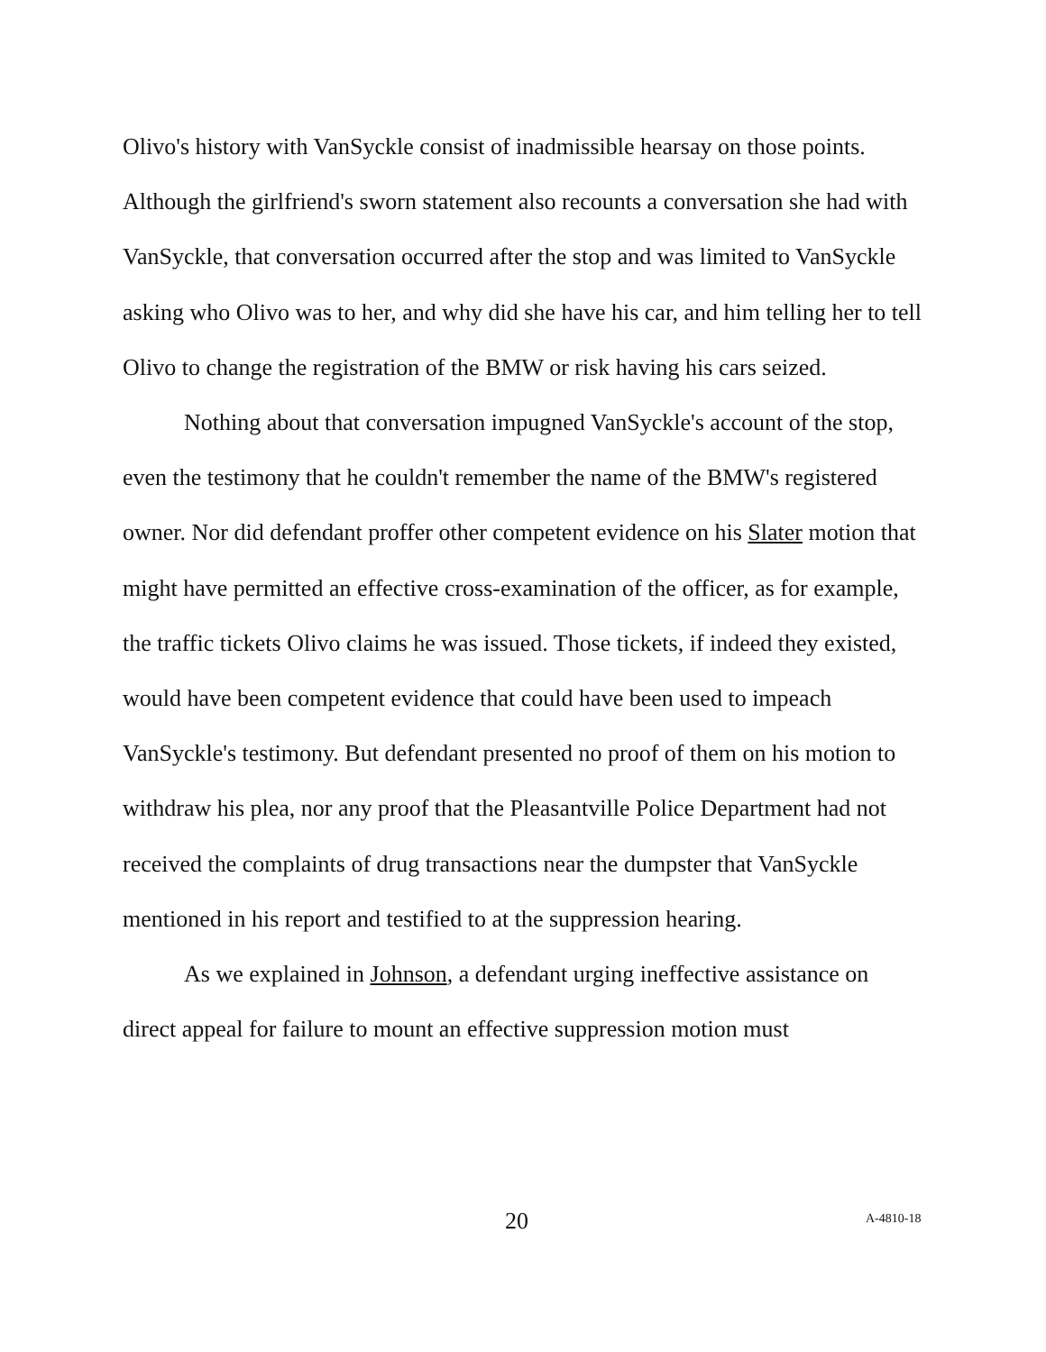Olivo's history with VanSyckle consist of inadmissible hearsay on those points. Although the girlfriend's sworn statement also recounts a conversation she had with VanSyckle, that conversation occurred after the stop and was limited to VanSyckle asking who Olivo was to her, and why did she have his car, and him telling her to tell Olivo to change the registration of the BMW or risk having his cars seized.
Nothing about that conversation impugned VanSyckle's account of the stop, even the testimony that he couldn't remember the name of the BMW's registered owner. Nor did defendant proffer other competent evidence on his Slater motion that might have permitted an effective cross-examination of the officer, as for example, the traffic tickets Olivo claims he was issued. Those tickets, if indeed they existed, would have been competent evidence that could have been used to impeach VanSyckle's testimony. But defendant presented no proof of them on his motion to withdraw his plea, nor any proof that the Pleasantville Police Department had not received the complaints of drug transactions near the dumpster that VanSyckle mentioned in his report and testified to at the suppression hearing.
As we explained in Johnson, a defendant urging ineffective assistance on direct appeal for failure to mount an effective suppression motion must
20 A-4810-18